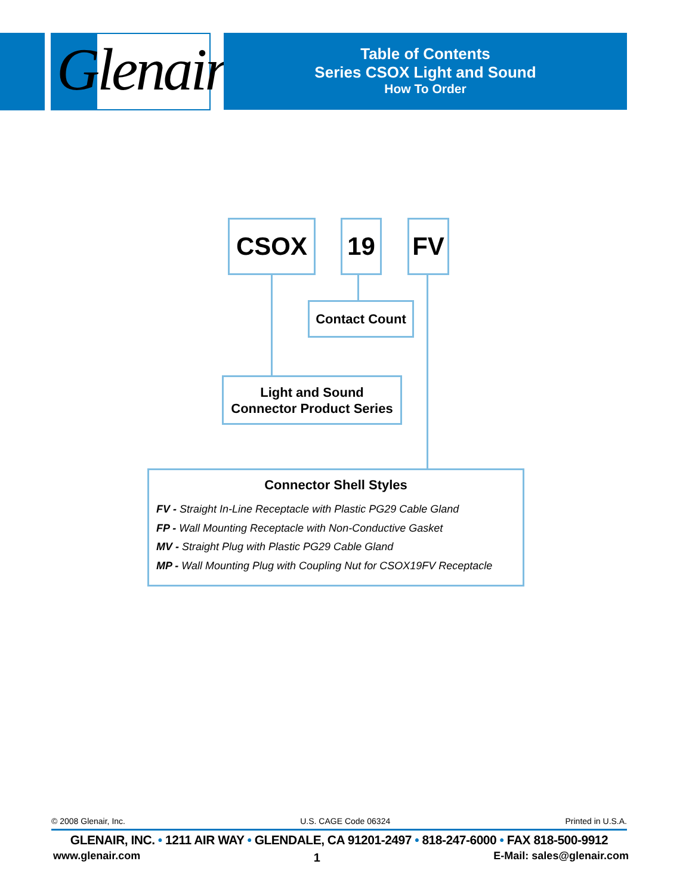Glenair®
Table of Contents
Series CSOX Light and Sound
How To Order
CSOX 19 FV
Contact Count
Light and Sound
Connector Product Series
Connector Shell Styles
FV - Straight In-Line Receptacle with Plastic PG29 Cable Gland
FP - Wall Mounting Receptacle with Non-Conductive Gasket
MV - Straight Plug with Plastic PG29 Cable Gland
MP - Wall Mounting Plug with Coupling Nut for CSOX19FV Receptacle
© 2008 Glenair, Inc. U.S. CAGE Code 06324 Printed in U.S.A.
GLENAIR, INC. • 1211 AIR WAY • GLENDALE, CA 91201-2497 • 818-247-6000 • FAX 818-500-9912
www.glenair.com 1 E-Mail: sales@glenair.com